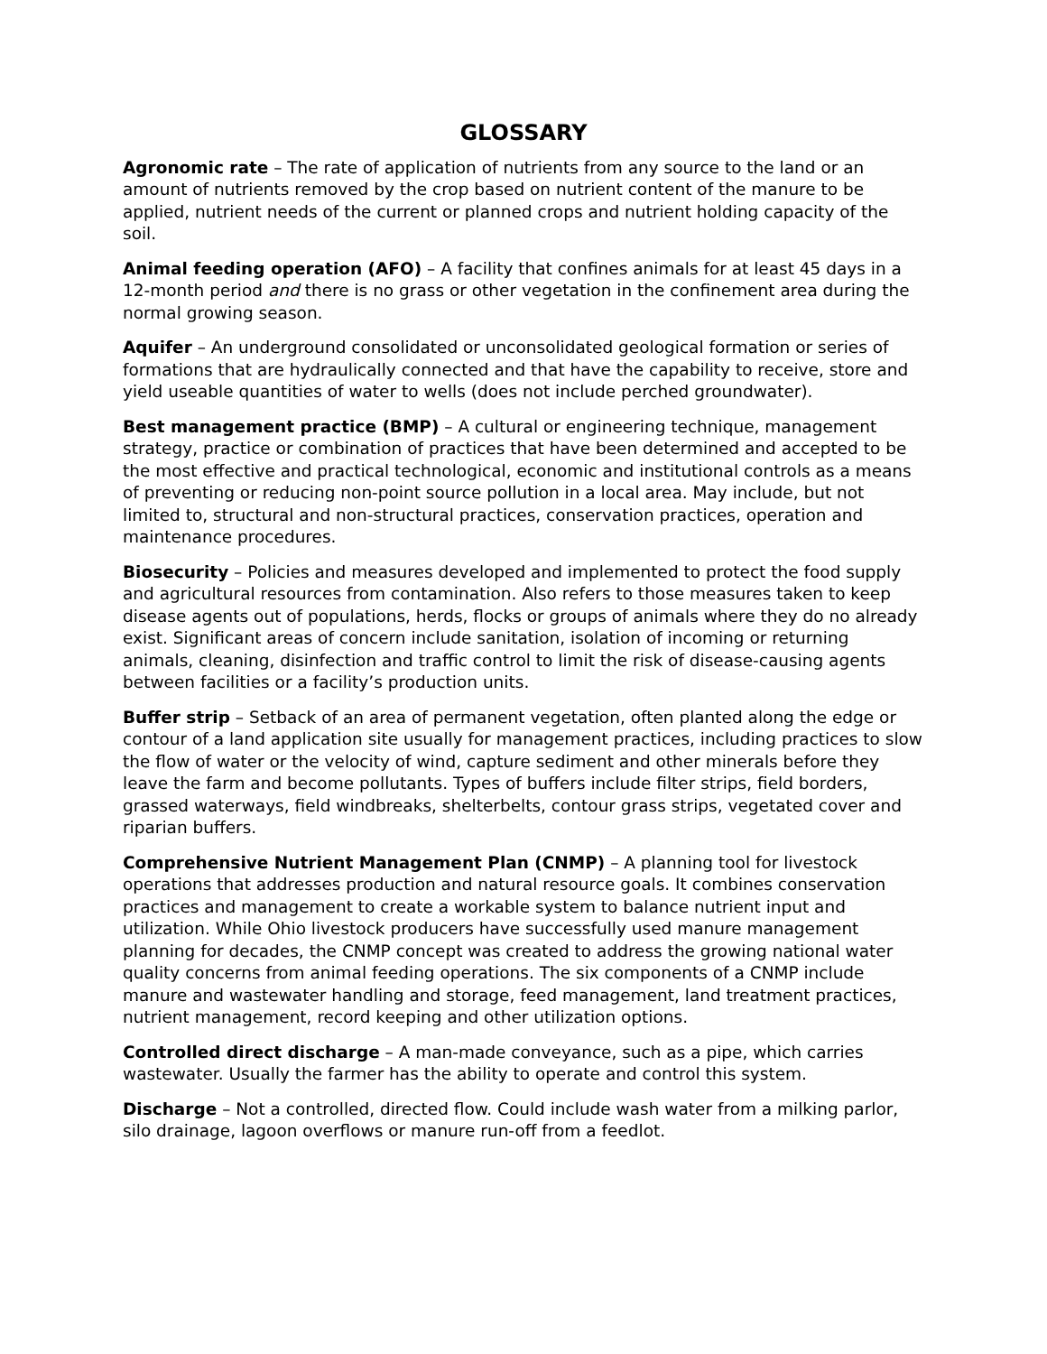GLOSSARY
Agronomic rate – The rate of application of nutrients from any source to the land or an amount of nutrients removed by the crop based on nutrient content of the manure to be applied, nutrient needs of the current or planned crops and nutrient holding capacity of the soil.
Animal feeding operation (AFO) – A facility that confines animals for at least 45 days in a 12-month period and there is no grass or other vegetation in the confinement area during the normal growing season.
Aquifer – An underground consolidated or unconsolidated geological formation or series of formations that are hydraulically connected and that have the capability to receive, store and yield useable quantities of water to wells (does not include perched groundwater).
Best management practice (BMP) – A cultural or engineering technique, management strategy, practice or combination of practices that have been determined and accepted to be the most effective and practical technological, economic and institutional controls as a means of preventing or reducing non-point source pollution in a local area. May include, but not limited to, structural and non-structural practices, conservation practices, operation and maintenance procedures.
Biosecurity – Policies and measures developed and implemented to protect the food supply and agricultural resources from contamination. Also refers to those measures taken to keep disease agents out of populations, herds, flocks or groups of animals where they do no already exist. Significant areas of concern include sanitation, isolation of incoming or returning animals, cleaning, disinfection and traffic control to limit the risk of disease-causing agents between facilities or a facility’s production units.
Buffer strip – Setback of an area of permanent vegetation, often planted along the edge or contour of a land application site usually for management practices, including practices to slow the flow of water or the velocity of wind, capture sediment and other minerals before they leave the farm and become pollutants. Types of buffers include filter strips, field borders, grassed waterways, field windbreaks, shelterbelts, contour grass strips, vegetated cover and riparian buffers.
Comprehensive Nutrient Management Plan (CNMP) – A planning tool for livestock operations that addresses production and natural resource goals. It combines conservation practices and management to create a workable system to balance nutrient input and utilization. While Ohio livestock producers have successfully used manure management planning for decades, the CNMP concept was created to address the growing national water quality concerns from animal feeding operations. The six components of a CNMP include manure and wastewater handling and storage, feed management, land treatment practices, nutrient management, record keeping and other utilization options.
Controlled direct discharge – A man-made conveyance, such as a pipe, which carries wastewater. Usually the farmer has the ability to operate and control this system.
Discharge – Not a controlled, directed flow. Could include wash water from a milking parlor, silo drainage, lagoon overflows or manure run-off from a feedlot.